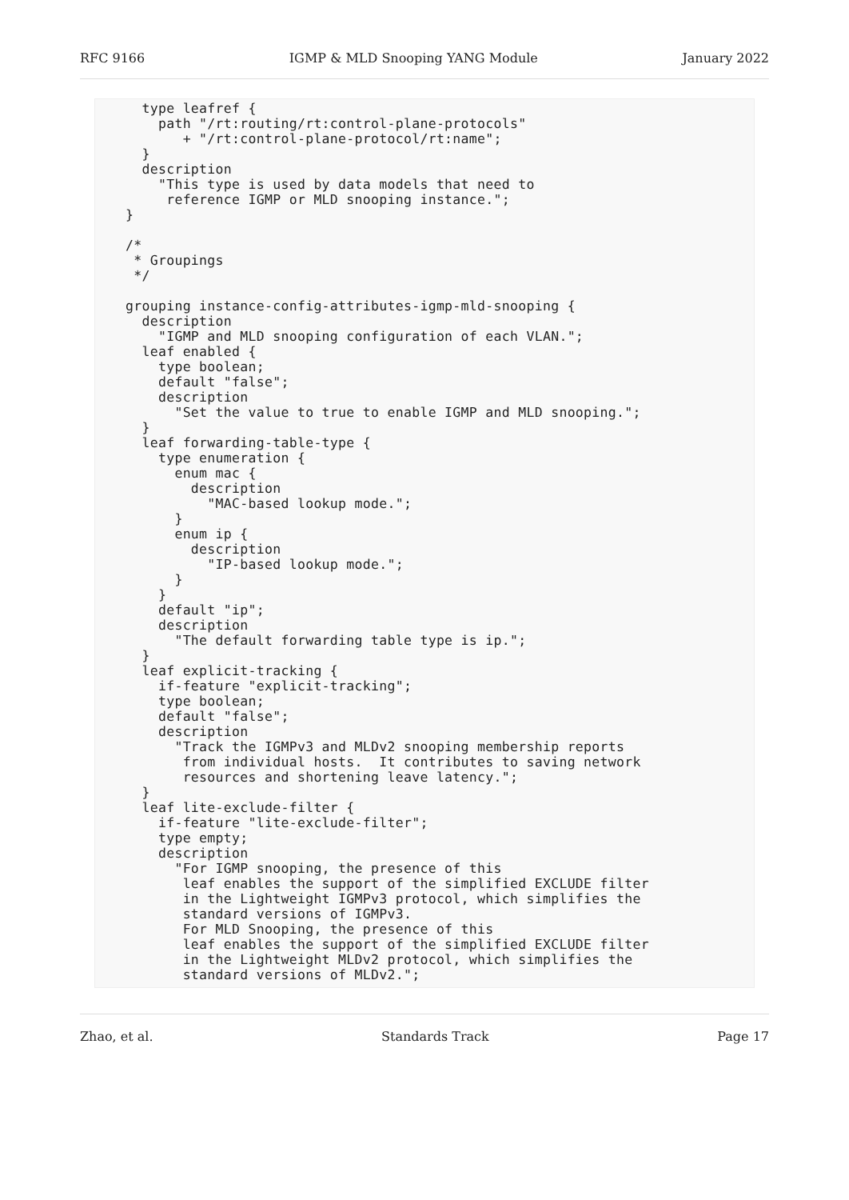RFC 9166 IGMP & MLD Snooping YANG Module January 2022
  type leafref {
    path "/rt:routing/rt:control-plane-protocols"
       + "/rt:control-plane-protocol/rt:name";
  }
  description
    "This type is used by data models that need to
     reference IGMP or MLD snooping instance.";
}

/*
 * Groupings
 */

grouping instance-config-attributes-igmp-mld-snooping {
  description
    "IGMP and MLD snooping configuration of each VLAN.";
  leaf enabled {
    type boolean;
    default "false";
    description
      "Set the value to true to enable IGMP and MLD snooping.";
  }
  leaf forwarding-table-type {
    type enumeration {
      enum mac {
        description
          "MAC-based lookup mode.";
      }
      enum ip {
        description
          "IP-based lookup mode.";
      }
    }
    default "ip";
    description
      "The default forwarding table type is ip.";
  }
  leaf explicit-tracking {
    if-feature "explicit-tracking";
    type boolean;
    default "false";
    description
      "Track the IGMPv3 and MLDv2 snooping membership reports
       from individual hosts.  It contributes to saving network
       resources and shortening leave latency.";
  }
  leaf lite-exclude-filter {
    if-feature "lite-exclude-filter";
    type empty;
    description
      "For IGMP snooping, the presence of this
       leaf enables the support of the simplified EXCLUDE filter
       in the Lightweight IGMPv3 protocol, which simplifies the
       standard versions of IGMPv3.
       For MLD Snooping, the presence of this
       leaf enables the support of the simplified EXCLUDE filter
       in the Lightweight MLDv2 protocol, which simplifies the
       standard versions of MLDv2.";
Zhao, et al. Standards Track Page 17